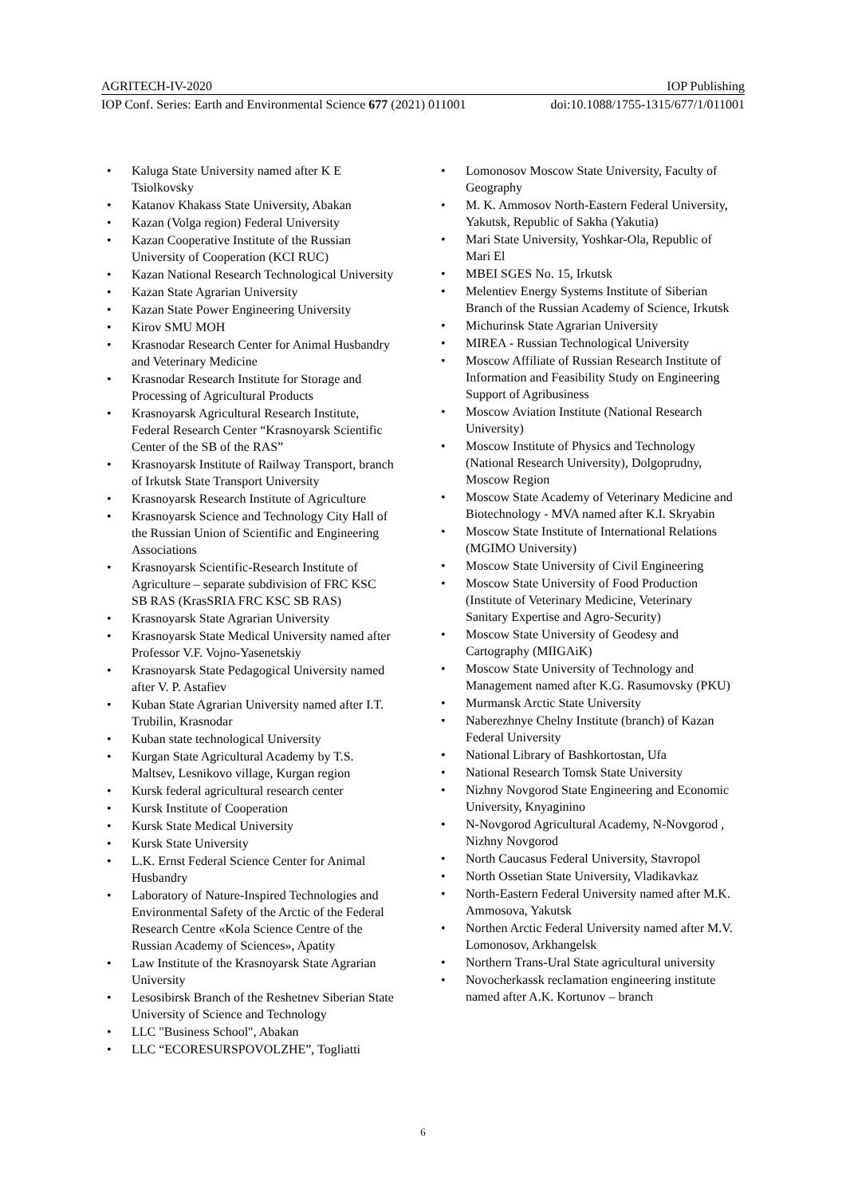AGRITECH-IV-2020 IOP Publishing
IOP Conf. Series: Earth and Environmental Science 677 (2021) 011001 doi:10.1088/1755-1315/677/1/011001
• Kaluga State University named after K E Tsiolkovsky
• Katanov Khakass State University, Abakan
• Kazan (Volga region) Federal University
• Kazan Cooperative Institute of the Russian University of Cooperation (KCI RUC)
• Kazan National Research Technological University
• Kazan State Agrarian University
• Kazan State Power Engineering University
• Kirov SMU MOH
• Krasnodar Research Center for Animal Husbandry and Veterinary Medicine
• Krasnodar Research Institute for Storage and Processing of Agricultural Products
• Krasnoyarsk Agricultural Research Institute, Federal Research Center “Krasnoyarsk Scientific Center of the SB of the RAS”
• Krasnoyarsk Institute of Railway Transport, branch of Irkutsk State Transport University
• Krasnoyarsk Research Institute of Agriculture
• Krasnoyarsk Science and Technology City Hall of the Russian Union of Scientific and Engineering Associations
• Krasnoyarsk Scientific-Research Institute of Agriculture – separate subdivision of FRC KSC SB RAS (KrasSRIA FRC KSC SB RAS)
• Krasnoyarsk State Agrarian University
• Krasnoyarsk State Medical University named after Professor V.F. Vojno-Yasenetskiy
• Krasnoyarsk State Pedagogical University named after V. P. Astafiev
• Kuban State Agrarian University named after I.T. Trubilin, Krasnodar
• Kuban state technological University
• Kurgan State Agricultural Academy by T.S. Maltsev, Lesnikovo village, Kurgan region
• Kursk federal agricultural research center
• Kursk Institute of Cooperation
• Kursk State Medical University
• Kursk State University
• L.K. Ernst Federal Science Center for Animal Husbandry
• Laboratory of Nature-Inspired Technologies and Environmental Safety of the Arctic of the Federal Research Centre «Kola Science Centre of the Russian Academy of Sciences», Apatity
• Law Institute of the Krasnoyarsk State Agrarian University
• Lesosibirsk Branch of the Reshetnev Siberian State University of Science and Technology
• LLC "Business School", Abakan
• LLC “ECORESURSPOVOLZHE”, Togliatti
• Lomonosov Moscow State University, Faculty of Geography
• M. K. Ammosov North-Eastern Federal University, Yakutsk, Republic of Sakha (Yakutia)
• Mari State University, Yoshkar-Ola, Republic of Mari El
• MBEI SGES No. 15, Irkutsk
• Melentiev Energy Systems Institute of Siberian Branch of the Russian Academy of Science, Irkutsk
• Michurinsk State Agrarian University
• MIREA - Russian Technological University
• Moscow Affiliate of Russian Research Institute of Information and Feasibility Study on Engineering Support of Agribusiness
• Moscow Aviation Institute (National Research University)
• Moscow Institute of Physics and Technology (National Research University), Dolgoprudny, Moscow Region
• Moscow State Academy of Veterinary Medicine and Biotechnology - MVA named after K.I. Skryabin
• Moscow State Institute of International Relations (MGIMO University)
• Moscow State University of Civil Engineering
• Moscow State University of Food Production (Institute of Veterinary Medicine, Veterinary Sanitary Expertise and Agro-Security)
• Moscow State University of Geodesy and Cartography (MIIGAiK)
• Moscow State University of Technology and Management named after K.G. Rasumovsky (PKU)
• Murmansk Arctic State University
• Naberezhnye Chelny Institute (branch) of Kazan Federal University
• National Library of Bashkortostan, Ufa
• National Research Tomsk State University
• Nizhny Novgorod State Engineering and Economic University, Knyaginino
• N-Novgorod Agricultural Academy, N-Novgorod , Nizhny Novgorod
• North Caucasus Federal University, Stavropol
• North Ossetian State University, Vladikavkaz
• North-Eastern Federal University named after M.K. Ammosova, Yakutsk
• Northen Arctic Federal University named after M.V. Lomonosov, Arkhangelsk
• Northern Trans-Ural State agricultural university
• Novocherkassk reclamation engineering institute named after A.K. Kortunov – branch
6